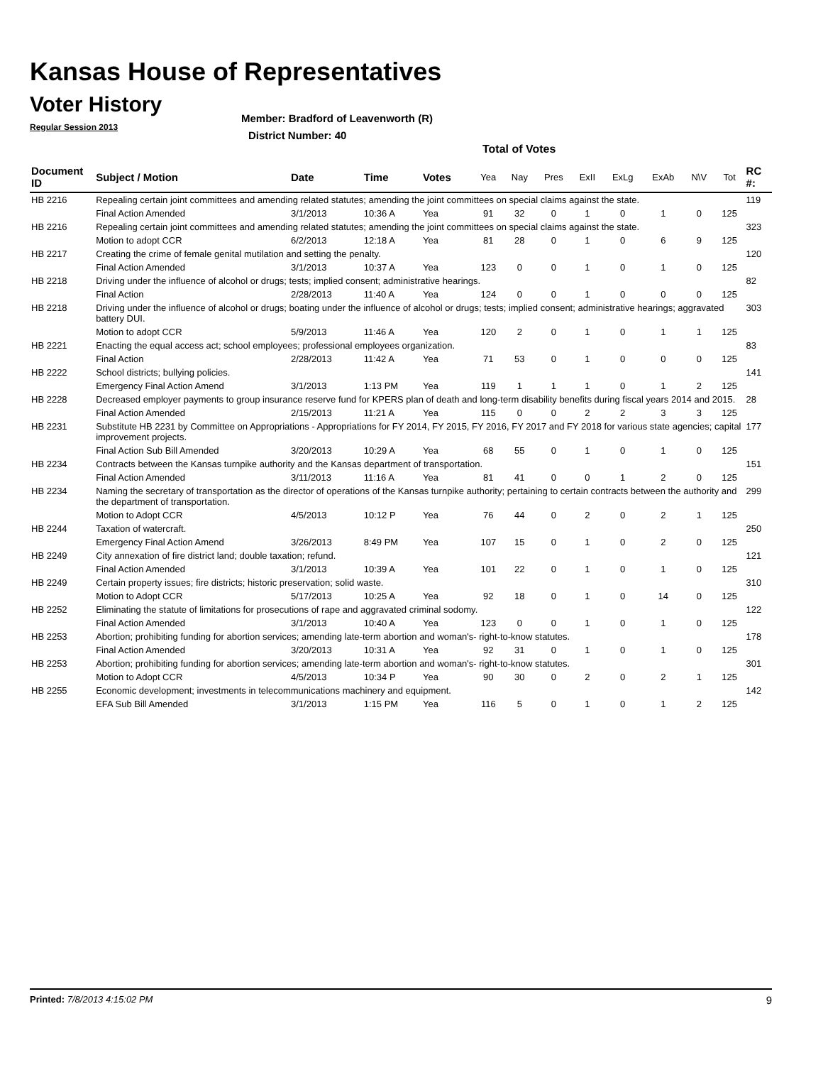Kansas House of Representatives
Voter History
Regular Session 2013
Member: Bradford of Leavenworth (R)
District Number: 40
Total of Votes
| Document ID | Subject / Motion | Date | Time | Votes | Yea | Nay | Pres | ExII | ExLg | ExAb | N\V | Tot | RC #: |
| --- | --- | --- | --- | --- | --- | --- | --- | --- | --- | --- | --- | --- | --- |
| HB 2216 | Repealing certain joint committees and amending related statutes; amending the joint committees on special claims against the state. | | | | | | | | | | | | 119 |
| | Final Action Amended | 3/1/2013 | 10:36 A | Yea | 91 | 32 | 0 | 1 | 0 | 1 | 0 | 125 | |
| HB 2216 | Repealing certain joint committees and amending related statutes; amending the joint committees on special claims against the state. | | | | | | | | | | | | 323 |
| | Motion to adopt CCR | 6/2/2013 | 12:18 A | Yea | 81 | 28 | 0 | 1 | 0 | 6 | 9 | 125 | |
| HB 2217 | Creating the crime of female genital mutilation and setting the penalty. | | | | | | | | | | | | 120 |
| | Final Action Amended | 3/1/2013 | 10:37 A | Yea | 123 | 0 | 0 | 1 | 0 | 1 | 0 | 125 | |
| HB 2218 | Driving under the influence of alcohol or drugs; tests; implied consent; administrative hearings. | | | | | | | | | | | | 82 |
| | Final Action | 2/28/2013 | 11:40 A | Yea | 124 | 0 | 0 | 1 | 0 | 0 | 0 | 125 | |
| HB 2218 | Driving under the influence of alcohol or drugs; boating under the influence of alcohol or drugs; tests; implied consent; administrative hearings; aggravated battery DUI. | | | | | | | | | | | | 303 |
| | Motion to adopt CCR | 5/9/2013 | 11:46 A | Yea | 120 | 2 | 0 | 1 | 0 | 1 | 1 | 125 | |
| HB 2221 | Enacting the equal access act; school employees; professional employees organization. | | | | | | | | | | | | 83 |
| | Final Action | 2/28/2013 | 11:42 A | Yea | 71 | 53 | 0 | 1 | 0 | 0 | 0 | 125 | |
| HB 2222 | School districts; bullying policies. | | | | | | | | | | | | 141 |
| | Emergency Final Action Amend | 3/1/2013 | 1:13 PM | Yea | 119 | 1 | 1 | 1 | 0 | 1 | 2 | 125 | |
| HB 2228 | Decreased employer payments to group insurance reserve fund for KPERS plan of death and long-term disability benefits during fiscal years 2014 and 2015. | | | | | | | | | | | | 28 |
| | Final Action Amended | 2/15/2013 | 11:21 A | Yea | 115 | 0 | 0 | 2 | 2 | 3 | 3 | 125 | |
| HB 2231 | Substitute HB 2231 by Committee on Appropriations - Appropriations for FY 2014, FY 2015, FY 2016, FY 2017 and FY 2018 for various state agencies; capital improvement projects. | | | | | | | | | | | | 177 |
| | Final Action Sub Bill Amended | 3/20/2013 | 10:29 A | Yea | 68 | 55 | 0 | 1 | 0 | 1 | 0 | 125 | |
| HB 2234 | Contracts between the Kansas turnpike authority and the Kansas department of transportation. | | | | | | | | | | | | 151 |
| | Final Action Amended | 3/11/2013 | 11:16 A | Yea | 81 | 41 | 0 | 0 | 1 | 2 | 0 | 125 | |
| HB 2234 | Naming the secretary of transportation as the director of operations of the Kansas turnpike authority; pertaining to certain contracts between the authority and the department of transportation. | | | | | | | | | | | | 299 |
| | Motion to Adopt CCR | 4/5/2013 | 10:12 P | Yea | 76 | 44 | 0 | 2 | 0 | 2 | 1 | 125 | |
| HB 2244 | Taxation of watercraft. | | | | | | | | | | | | 250 |
| | Emergency Final Action Amend | 3/26/2013 | 8:49 PM | Yea | 107 | 15 | 0 | 1 | 0 | 2 | 0 | 125 | |
| HB 2249 | City annexation of fire district land; double taxation; refund. | | | | | | | | | | | | 121 |
| | Final Action Amended | 3/1/2013 | 10:39 A | Yea | 101 | 22 | 0 | 1 | 0 | 1 | 0 | 125 | |
| HB 2249 | Certain property issues; fire districts; historic preservation; solid waste. | | | | | | | | | | | | 310 |
| | Motion to Adopt CCR | 5/17/2013 | 10:25 A | Yea | 92 | 18 | 0 | 1 | 0 | 14 | 0 | 125 | |
| HB 2252 | Eliminating the statute of limitations for prosecutions of rape and aggravated criminal sodomy. | | | | | | | | | | | | 122 |
| | Final Action Amended | 3/1/2013 | 10:40 A | Yea | 123 | 0 | 0 | 1 | 0 | 1 | 0 | 125 | |
| HB 2253 | Abortion; prohibiting funding for abortion services; amending late-term abortion and woman's- right-to-know statutes. | | | | | | | | | | | | 178 |
| | Final Action Amended | 3/20/2013 | 10:31 A | Yea | 92 | 31 | 0 | 1 | 0 | 1 | 0 | 125 | |
| HB 2253 | Abortion; prohibiting funding for abortion services; amending late-term abortion and woman's- right-to-know statutes. | | | | | | | | | | | | 301 |
| | Motion to Adopt CCR | 4/5/2013 | 10:34 P | Yea | 90 | 30 | 0 | 2 | 0 | 2 | 1 | 125 | |
| HB 2255 | Economic development; investments in telecommunications machinery and equipment. | | | | | | | | | | | | 142 |
| | EFA Sub Bill Amended | 3/1/2013 | 1:15 PM | Yea | 116 | 5 | 0 | 1 | 0 | 1 | 2 | 125 | |
Printed: 7/8/2013 4:15:02 PM 9